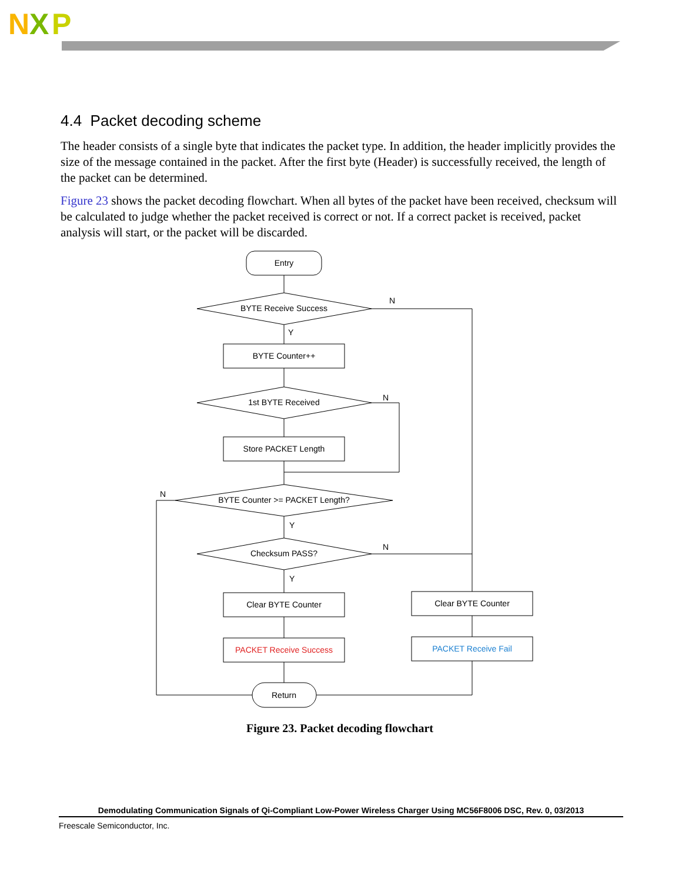N
X
P
4.4 Packet decoding scheme
The header consists of a single byte that indicates the packet type. In addition, the header implicitly provides the size of the message contained in the packet. After the first byte (Header) is successfully received, the length of the packet can be determined.
Figure 23 shows the packet decoding flowchart. When all bytes of the packet have been received, checksum will be calculated to judge whether the packet received is correct or not. If a correct packet is received, packet analysis will start, or the packet will be discarded.
Entry
BYTE Receive Success
N
Y
BYTE Counter++
1st BYTE Received
N
Store PACKET Length
BYTE Counter >= PACKET Length?
N
Y
Checksum PASS?
N
Y
Clear BYTE Counter
Clear BYTE Counter
PACKET Receive Success
PACKET Receive Fail
Return
Figure 23. Packet decoding flowchart
Demodulating Communication Signals of Qi-Compliant Low-Power Wireless Charger Using MC56F8006 DSC, Rev. 0, 03/2013
Freescale Semiconductor, Inc.